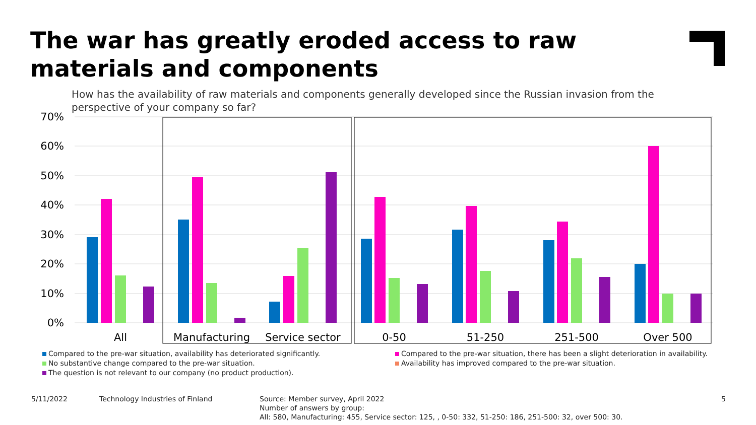The war has greatly eroded access to raw materials and components
How has the availability of raw materials and components generally developed since the Russian invasion from the perspective of your company so far?
70%
60%
50%
40%
30%
20%
10%
0%
All
Manufacturing
Service sector
0-50
51-250
251-500
Over 500
Compared to the pre-war situation, availability has deteriorated significantly. Compared to the pre-war situation, there has been a slight deterioration in availability. No substantive change compared to the pre-war situation. Availability has improved compared to the pre-war situation. The question is not relevant to our company (no product production).
5/11/2022
Technology Industries of Finland
Source: Member survey, April 2022
Number of answers by group:
All: 580, Manufacturing: 455, Service sector: 125, , 0-50: 332, 51-250: 186, 251-500: 32, over 500: 30.
5